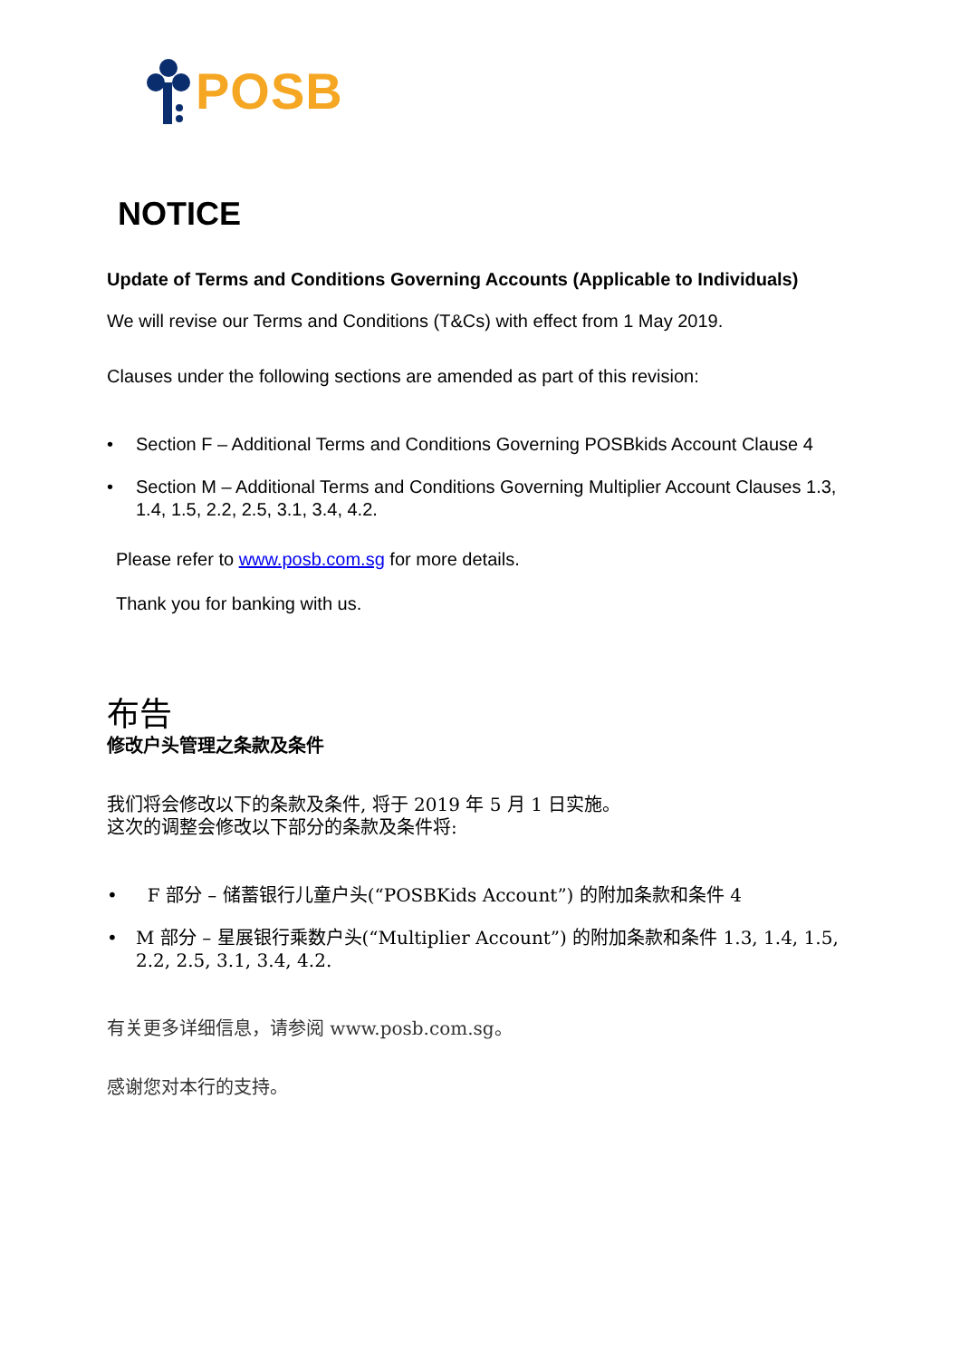POSB
NOTICE
Update of Terms and Conditions Governing Accounts (Applicable to Individuals)
We will revise our Terms and Conditions (T&Cs) with effect from 1 May 2019.
Clauses under the following sections are amended as part of this revision:
• Section F – Additional Terms and Conditions Governing POSBkids Account Clause 4
• Section M – Additional Terms and Conditions Governing Multiplier Account Clauses 1.3, 1.4, 1.5, 2.2, 2.5, 3.1, 3.4, 4.2.
Please refer to www.posb.com.sg for more details.
Thank you for banking with us.
布告
修改户头管理之条款及条件
我们将会修改以下的条款及条件, 将于 2019 年 5 月 1 日实施。
这次的调整会修改以下部分的条款及条件将:
• F 部分 – 储蓄银行儿童户头(“POSBKids Account”) 的附加条款和条件 4
• M 部分 – 星展银行乘数户头(“Multiplier Account”) 的附加条款和条件 1.3, 1.4, 1.5, 2.2, 2.5, 3.1, 3.4, 4.2.
有关更多详细信息，请参阅 www.posb.com.sg。
感谢您对本行的支持。